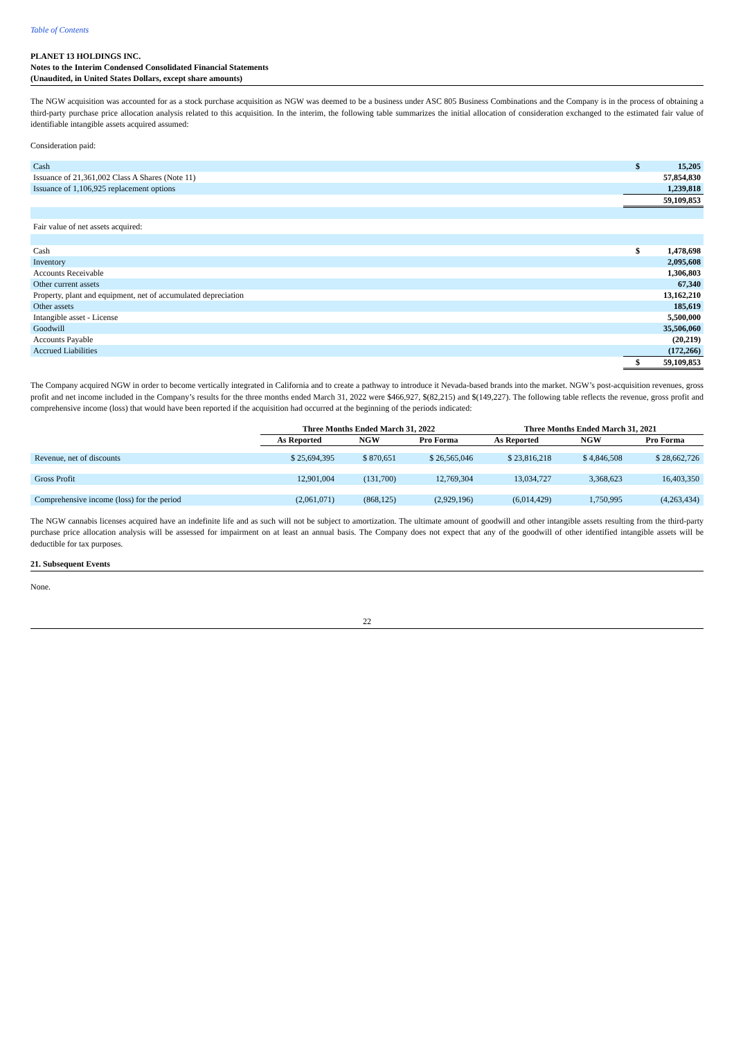Table of Contents
PLANET 13 HOLDINGS INC.
Notes to the Interim Condensed Consolidated Financial Statements
(Unaudited, in United States Dollars, except share amounts)
The NGW acquisition was accounted for as a stock purchase acquisition as NGW was deemed to be a business under ASC 805 Business Combinations and the Company is in the process of obtaining a third-party purchase price allocation analysis related to this acquisition. In the interim, the following table summarizes the initial allocation of consideration exchanged to the estimated fair value of identifiable intangible assets acquired assumed:
Consideration paid:
| Cash | $ | 15,205 |
| Issuance of 21,361,002 Class A Shares (Note 11) | | 57,854,830 |
| Issuance of 1,106,925 replacement options | | 1,239,818 |
| | | 59,109,853 |
| Fair value of net assets acquired: | | |
| Cash | $ | 1,478,698 |
| Inventory | | 2,095,608 |
| Accounts Receivable | | 1,306,803 |
| Other current assets | | 67,340 |
| Property, plant and equipment, net of accumulated depreciation | | 13,162,210 |
| Other assets | | 185,619 |
| Intangible asset - License | | 5,500,000 |
| Goodwill | | 35,506,060 |
| Accounts Payable | | (20,219) |
| Accrued Liabilities | | (172,266) |
| | $ | 59,109,853 |
The Company acquired NGW in order to become vertically integrated in California and to create a pathway to introduce it Nevada-based brands into the market. NGW’s post-acquisition revenues, gross profit and net income included in the Company’s results for the three months ended March 31, 2022 were $466,927, $(82,215) and $(149,227). The following table reflects the revenue, gross profit and comprehensive income (loss) that would have been reported if the acquisition had occurred at the beginning of the periods indicated:
| | Three Months Ended March 31, 2022 | | | Three Months Ended March 31, 2021 | | |
| --- | --- | --- | --- | --- | --- | --- |
| | As Reported | NGW | Pro Forma | As Reported | NGW | Pro Forma |
| Revenue, net of discounts | $ 25,694,395 | $ 870,651 | $ 26,565,046 | $ 23,816,218 | $ 4,846,508 | $ 28,662,726 |
| Gross Profit | 12,901,004 | (131,700) | 12,769,304 | 13,034,727 | 3,368,623 | 16,403,350 |
| Comprehensive income (loss) for the period | (2,061,071) | (868,125) | (2,929,196) | (6,014,429) | 1,750,995 | (4,263,434) |
The NGW cannabis licenses acquired have an indefinite life and as such will not be subject to amortization. The ultimate amount of goodwill and other intangible assets resulting from the third-party purchase price allocation analysis will be assessed for impairment on at least an annual basis. The Company does not expect that any of the goodwill of other identified intangible assets will be deductible for tax purposes.
21. Subsequent Events
None.
22